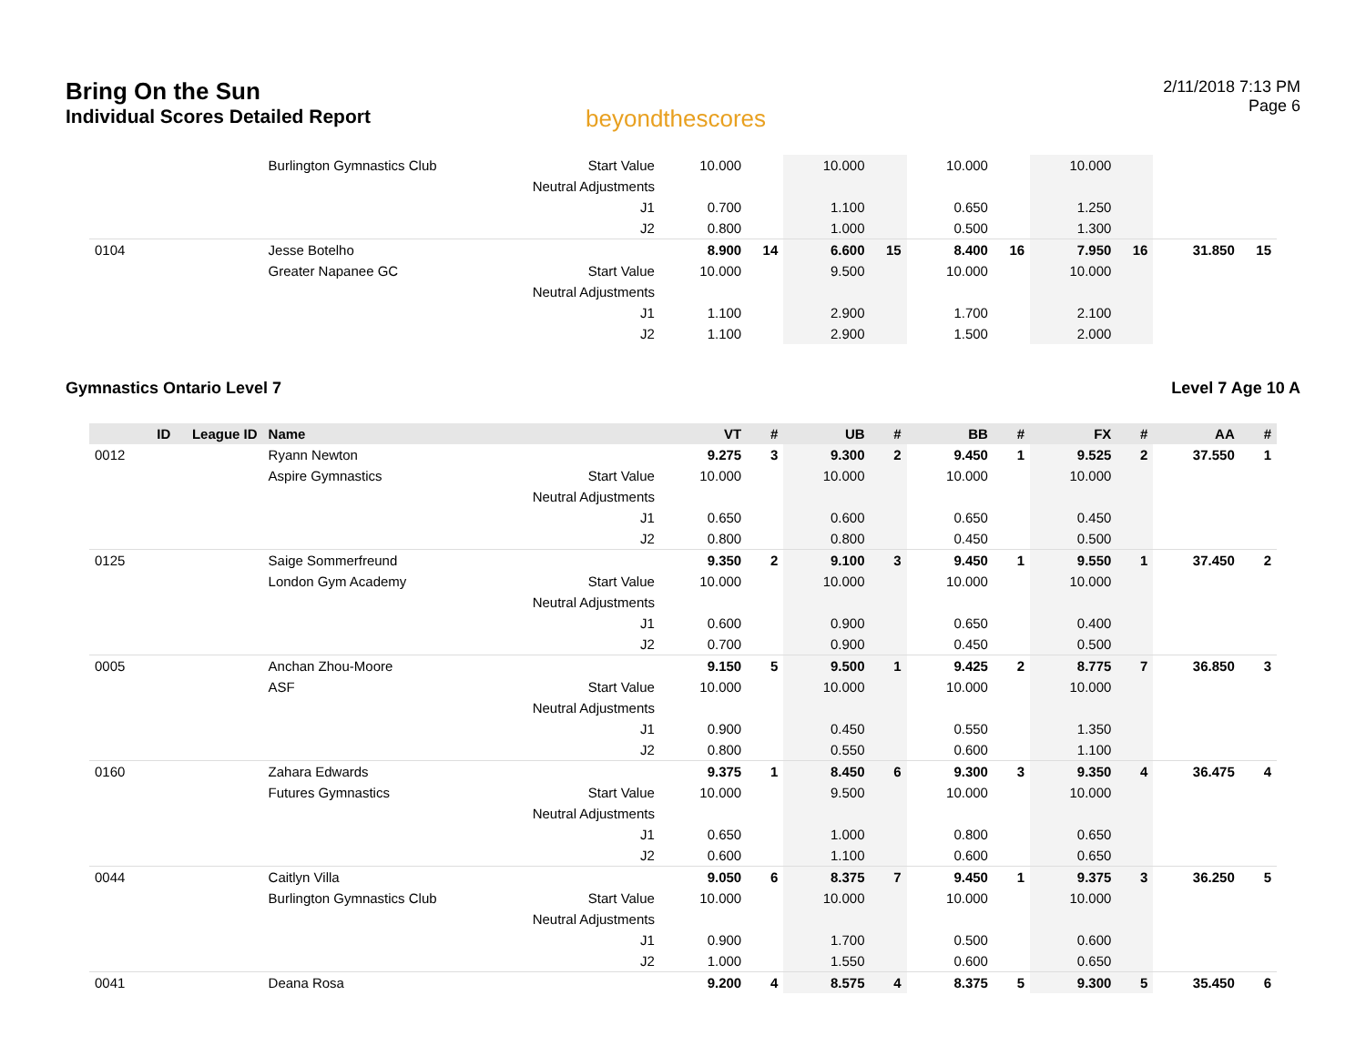Bring On the Sun
Individual Scores Detailed Report
beyondthescores
2/11/2018 7:13 PM
Page 6
| | | Burlington Gymnastics Club | Start Value | 10.000 | | 10.000 | | 10.000 | | 10.000 | | | |
| | | | Neutral Adjustments | | | | | | | | | | |
| | | | J1 | 0.700 | | 1.100 | | 0.650 | | 1.250 | | | |
| | | | J2 | 0.800 | | 1.000 | | 0.500 | | 1.300 | | | |
| 0104 | | Jesse Botelho | | 8.900 | 14 | 6.600 | 15 | 8.400 | 16 | 7.950 | 16 | 31.850 | 15 |
| | | Greater Napanee GC | Start Value | 10.000 | | 9.500 | | 10.000 | | 10.000 | | | |
| | | | Neutral Adjustments | | | | | | | | | | |
| | | | J1 | 1.100 | | 2.900 | | 1.700 | | 2.100 | | | |
| | | | J2 | 1.100 | | 2.900 | | 1.500 | | 2.000 | | | |
Gymnastics Ontario Level 7 Level 7 Age 10 A
| ID | League ID | Name | | VT | # | UB | # | BB | # | FX | # | AA | # |
| --- | --- | --- | --- | --- | --- | --- | --- | --- | --- | --- | --- | --- | --- |
| 0012 | | Ryann Newton | | 9.275 | 3 | 9.300 | 2 | 9.450 | 1 | 9.525 | 2 | 37.550 | 1 |
| | | Aspire Gymnastics | Start Value | 10.000 | | 10.000 | | 10.000 | | 10.000 | | | |
| | | | Neutral Adjustments | | | | | | | | | | |
| | | | J1 | 0.650 | | 0.600 | | 0.650 | | 0.450 | | | |
| | | | J2 | 0.800 | | 0.800 | | 0.450 | | 0.500 | | | |
| 0125 | | Saige Sommerfreund | | 9.350 | 2 | 9.100 | 3 | 9.450 | 1 | 9.550 | 1 | 37.450 | 2 |
| | | London Gym Academy | Start Value | 10.000 | | 10.000 | | 10.000 | | 10.000 | | | |
| | | | Neutral Adjustments | | | | | | | | | | |
| | | | J1 | 0.600 | | 0.900 | | 0.650 | | 0.400 | | | |
| | | | J2 | 0.700 | | 0.900 | | 0.450 | | 0.500 | | | |
| 0005 | | Anchan Zhou-Moore | | 9.150 | 5 | 9.500 | 1 | 9.425 | 2 | 8.775 | 7 | 36.850 | 3 |
| | | ASF | Start Value | 10.000 | | 10.000 | | 10.000 | | 10.000 | | | |
| | | | Neutral Adjustments | | | | | | | | | | |
| | | | J1 | 0.900 | | 0.450 | | 0.550 | | 1.350 | | | |
| | | | J2 | 0.800 | | 0.550 | | 0.600 | | 1.100 | | | |
| 0160 | | Zahara Edwards | | 9.375 | 1 | 8.450 | 6 | 9.300 | 3 | 9.350 | 4 | 36.475 | 4 |
| | | Futures Gymnastics | Start Value | 10.000 | | 9.500 | | 10.000 | | 10.000 | | | |
| | | | Neutral Adjustments | | | | | | | | | | |
| | | | J1 | 0.650 | | 1.000 | | 0.800 | | 0.650 | | | |
| | | | J2 | 0.600 | | 1.100 | | 0.600 | | 0.650 | | | |
| 0044 | | Caitlyn Villa | | 9.050 | 6 | 8.375 | 7 | 9.450 | 1 | 9.375 | 3 | 36.250 | 5 |
| | | Burlington Gymnastics Club | Start Value | 10.000 | | 10.000 | | 10.000 | | 10.000 | | | |
| | | | Neutral Adjustments | | | | | | | | | | |
| | | | J1 | 0.900 | | 1.700 | | 0.500 | | 0.600 | | | |
| | | | J2 | 1.000 | | 1.550 | | 0.600 | | 0.650 | | | |
| 0041 | | Deana Rosa | | 9.200 | 4 | 8.575 | 4 | 8.375 | 5 | 9.300 | 5 | 35.450 | 6 |